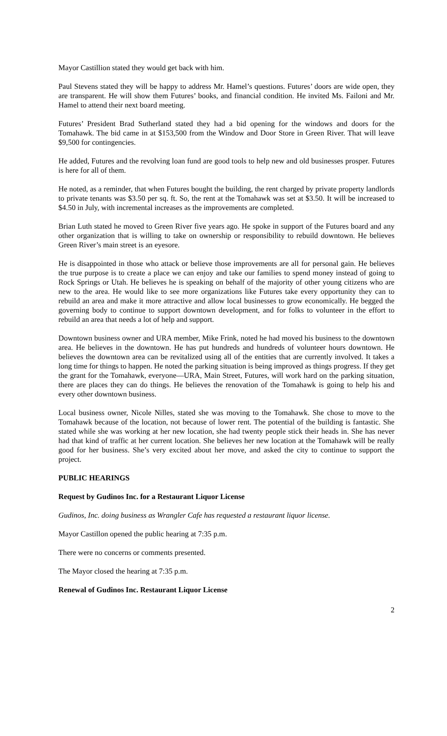Mayor Castillion stated they would get back with him.
Paul Stevens stated they will be happy to address Mr. Hamel’s questions. Futures’ doors are wide open, they are transparent. He will show them Futures’ books, and financial condition. He invited Ms. Failoni and Mr. Hamel to attend their next board meeting.
Futures’ President Brad Sutherland stated they had a bid opening for the windows and doors for the Tomahawk. The bid came in at $153,500 from the Window and Door Store in Green River. That will leave $9,500 for contingencies.
He added, Futures and the revolving loan fund are good tools to help new and old businesses prosper. Futures is here for all of them.
He noted, as a reminder, that when Futures bought the building, the rent charged by private property landlords to private tenants was $3.50 per sq. ft. So, the rent at the Tomahawk was set at $3.50. It will be increased to $4.50 in July, with incremental increases as the improvements are completed.
Brian Luth stated he moved to Green River five years ago. He spoke in support of the Futures board and any other organization that is willing to take on ownership or responsibility to rebuild downtown. He believes Green River’s main street is an eyesore.
He is disappointed in those who attack or believe those improvements are all for personal gain. He believes the true purpose is to create a place we can enjoy and take our families to spend money instead of going to Rock Springs or Utah. He believes he is speaking on behalf of the majority of other young citizens who are new to the area. He would like to see more organizations like Futures take every opportunity they can to rebuild an area and make it more attractive and allow local businesses to grow economically. He begged the governing body to continue to support downtown development, and for folks to volunteer in the effort to rebuild an area that needs a lot of help and support.
Downtown business owner and URA member, Mike Frink, noted he had moved his business to the downtown area. He believes in the downtown. He has put hundreds and hundreds of volunteer hours downtown. He believes the downtown area can be revitalized using all of the entities that are currently involved. It takes a long time for things to happen. He noted the parking situation is being improved as things progress. If they get the grant for the Tomahawk, everyone—URA, Main Street, Futures, will work hard on the parking situation, there are places they can do things. He believes the renovation of the Tomahawk is going to help his and every other downtown business.
Local business owner, Nicole Nilles, stated she was moving to the Tomahawk. She chose to move to the Tomahawk because of the location, not because of lower rent. The potential of the building is fantastic. She stated while she was working at her new location, she had twenty people stick their heads in. She has never had that kind of traffic at her current location. She believes her new location at the Tomahawk will be really good for her business. She’s very excited about her move, and asked the city to continue to support the project.
PUBLIC HEARINGS
Request by Gudinos Inc. for a Restaurant Liquor License
Gudinos, Inc. doing business as Wrangler Cafe has requested a restaurant liquor license.
Mayor Castillon opened the public hearing at 7:35 p.m.
There were no concerns or comments presented.
The Mayor closed the hearing at 7:35 p.m.
Renewal of Gudinos Inc. Restaurant Liquor License
2